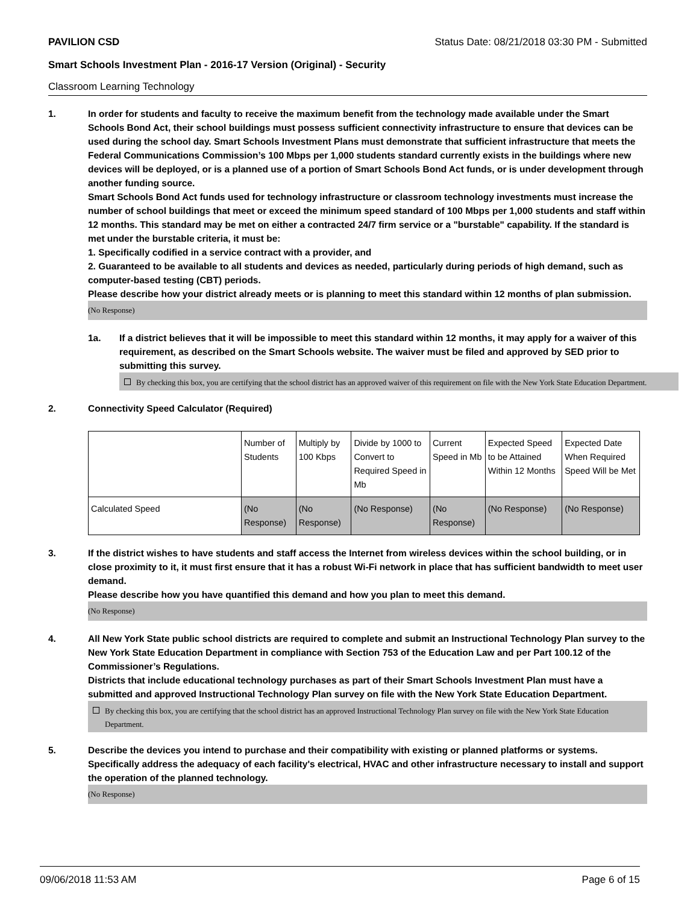PAVILION CSD Status Date: 08/21/2018 03:30 PM - Submitted
Smart Schools Investment Plan - 2016-17 Version (Original) - Security
Classroom Learning Technology
1. In order for students and faculty to receive the maximum benefit from the technology made available under the Smart Schools Bond Act, their school buildings must possess sufficient connectivity infrastructure to ensure that devices can be used during the school day. Smart Schools Investment Plans must demonstrate that sufficient infrastructure that meets the Federal Communications Commission’s 100 Mbps per 1,000 students standard currently exists in the buildings where new devices will be deployed, or is a planned use of a portion of Smart Schools Bond Act funds, or is under development through another funding source.
Smart Schools Bond Act funds used for technology infrastructure or classroom technology investments must increase the number of school buildings that meet or exceed the minimum speed standard of 100 Mbps per 1,000 students and staff within 12 months. This standard may be met on either a contracted 24/7 firm service or a "burstable" capability. If the standard is met under the burstable criteria, it must be:
1. Specifically codified in a service contract with a provider, and
2. Guaranteed to be available to all students and devices as needed, particularly during periods of high demand, such as computer-based testing (CBT) periods.
Please describe how your district already meets or is planning to meet this standard within 12 months of plan submission.
(No Response)
1a. If a district believes that it will be impossible to meet this standard within 12 months, it may apply for a waiver of this requirement, as described on the Smart Schools website. The waiver must be filed and approved by SED prior to submitting this survey.
By checking this box, you are certifying that the school district has an approved waiver of this requirement on file with the New York State Education Department.
2. Connectivity Speed Calculator (Required)
| | Number of Students | Multiply by 100 Kbps | Divide by 1000 to Convert to Required Speed in Mb | Current Speed in Mb | Expected Speed to be Attained Within 12 Months | Expected Date When Required Speed Will be Met |
| Calculated Speed | (No Response) | (No Response) | (No Response) | (No Response) | (No Response) | (No Response) |
3. If the district wishes to have students and staff access the Internet from wireless devices within the school building, or in close proximity to it, it must first ensure that it has a robust Wi-Fi network in place that has sufficient bandwidth to meet user demand.
Please describe how you have quantified this demand and how you plan to meet this demand.
(No Response)
4. All New York State public school districts are required to complete and submit an Instructional Technology Plan survey to the New York State Education Department in compliance with Section 753 of the Education Law and per Part 100.12 of the Commissioner’s Regulations.
Districts that include educational technology purchases as part of their Smart Schools Investment Plan must have a submitted and approved Instructional Technology Plan survey on file with the New York State Education Department.
By checking this box, you are certifying that the school district has an approved Instructional Technology Plan survey on file with the New York State Education Department.
5. Describe the devices you intend to purchase and their compatibility with existing or planned platforms or systems. Specifically address the adequacy of each facility's electrical, HVAC and other infrastructure necessary to install and support the operation of the planned technology.
(No Response)
09/06/2018 11:53 AM Page 6 of 15